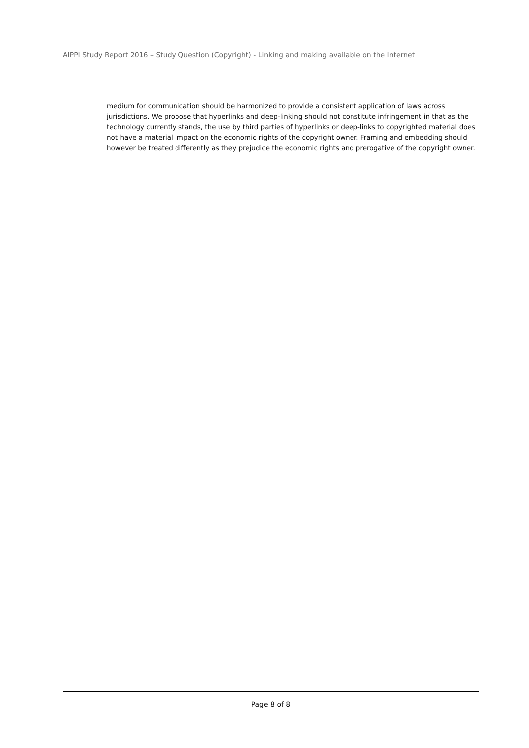AIPPI Study Report 2016 – Study Question (Copyright) - Linking and making available on the Internet
medium for communication should be harmonized to provide a consistent application of laws across jurisdictions. We propose that hyperlinks and deep-linking should not constitute infringement in that as the technology currently stands, the use by third parties of hyperlinks or deep-links to copyrighted material does not have a material impact on the economic rights of the copyright owner. Framing and embedding should however be treated differently as they prejudice the economic rights and prerogative of the copyright owner.
Page 8 of 8